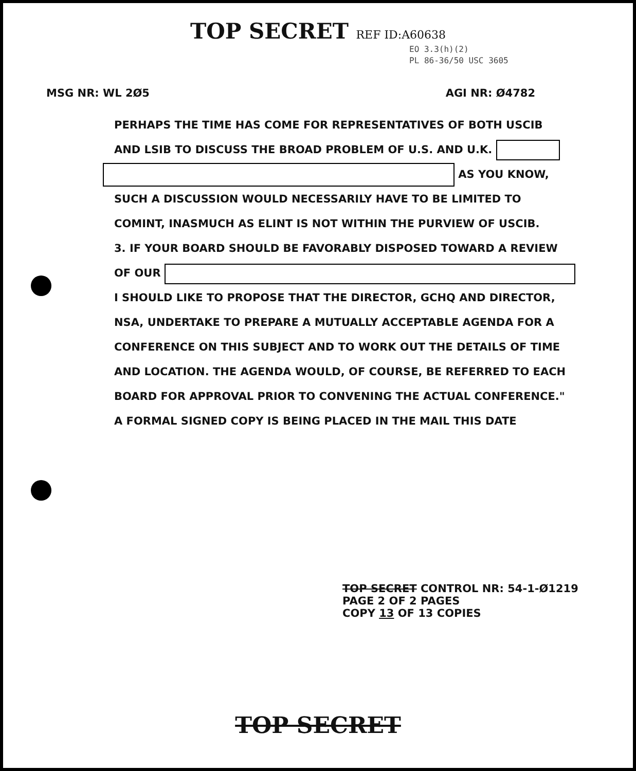TOP SECRET REF ID:A60638
EO 3.3(h)(2)
PL 86-36/50 USC 3605
MSG NR: WL 2Ø5 AGI NR: Ø4782
PERHAPS THE TIME HAS COME FOR REPRESENTATIVES OF BOTH USCIB
AND LSIB TO DISCUSS THE BROAD PROBLEM OF U.S. AND U.K.
AS YOU KNOW,
SUCH A DISCUSSION WOULD NECESSARILY HAVE TO BE LIMITED TO
COMINT, INASMUCH AS ELINT IS NOT WITHIN THE PURVIEW OF USCIB.
3. IF YOUR BOARD SHOULD BE FAVORABLY DISPOSED TOWARD A REVIEW
OF OUR
I SHOULD LIKE TO PROPOSE THAT THE DIRECTOR, GCHQ AND DIRECTOR,
NSA, UNDERTAKE TO PREPARE A MUTUALLY ACCEPTABLE AGENDA FOR A
CONFERENCE ON THIS SUBJECT AND TO WORK OUT THE DETAILS OF TIME
AND LOCATION. THE AGENDA WOULD, OF COURSE, BE REFERRED TO EACH
BOARD FOR APPROVAL PRIOR TO CONVENING THE ACTUAL CONFERENCE."
A FORMAL SIGNED COPY IS BEING PLACED IN THE MAIL THIS DATE
TOP SECRET CONTROL NR: 54-1-Ø1219
PAGE 2 OF 2 PAGES
COPY 13 OF 13 COPIES
TOP SECRET